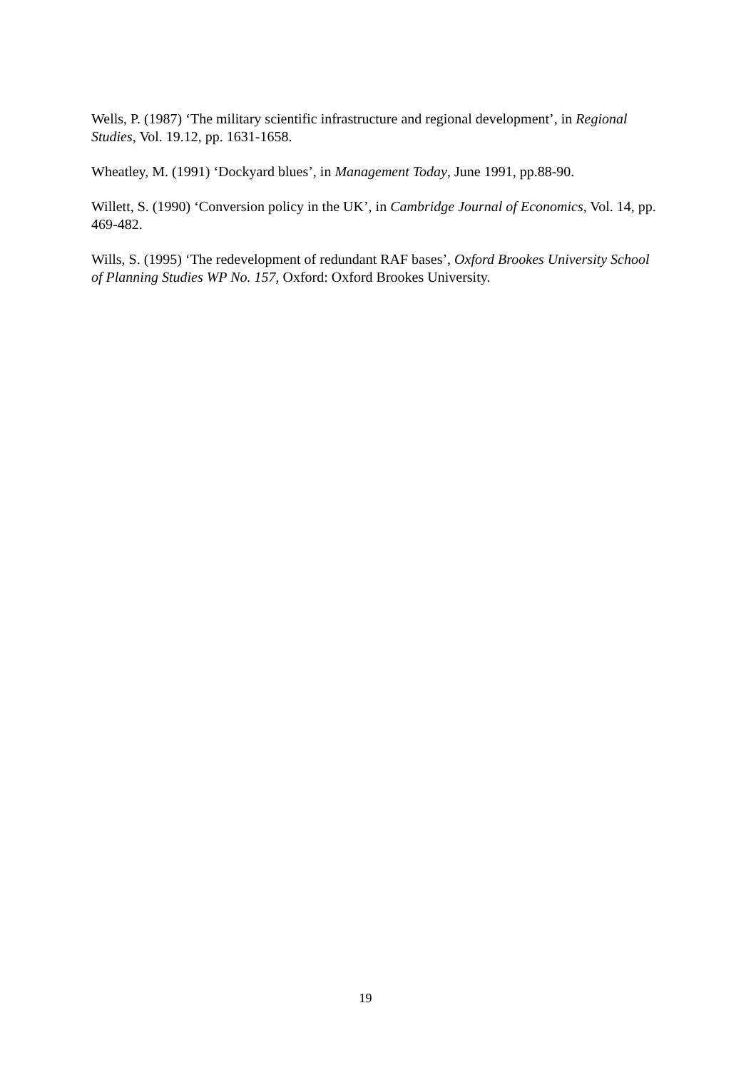Wells, P. (1987) ‘The military scientific infrastructure and regional development’, in Regional Studies, Vol. 19.12, pp. 1631-1658.
Wheatley, M. (1991) ‘Dockyard blues’, in Management Today, June 1991, pp.88-90.
Willett, S. (1990) ‘Conversion policy in the UK’, in Cambridge Journal of Economics, Vol. 14, pp. 469-482.
Wills, S. (1995) ‘The redevelopment of redundant RAF bases’, Oxford Brookes University School of Planning Studies WP No. 157, Oxford: Oxford Brookes University.
19